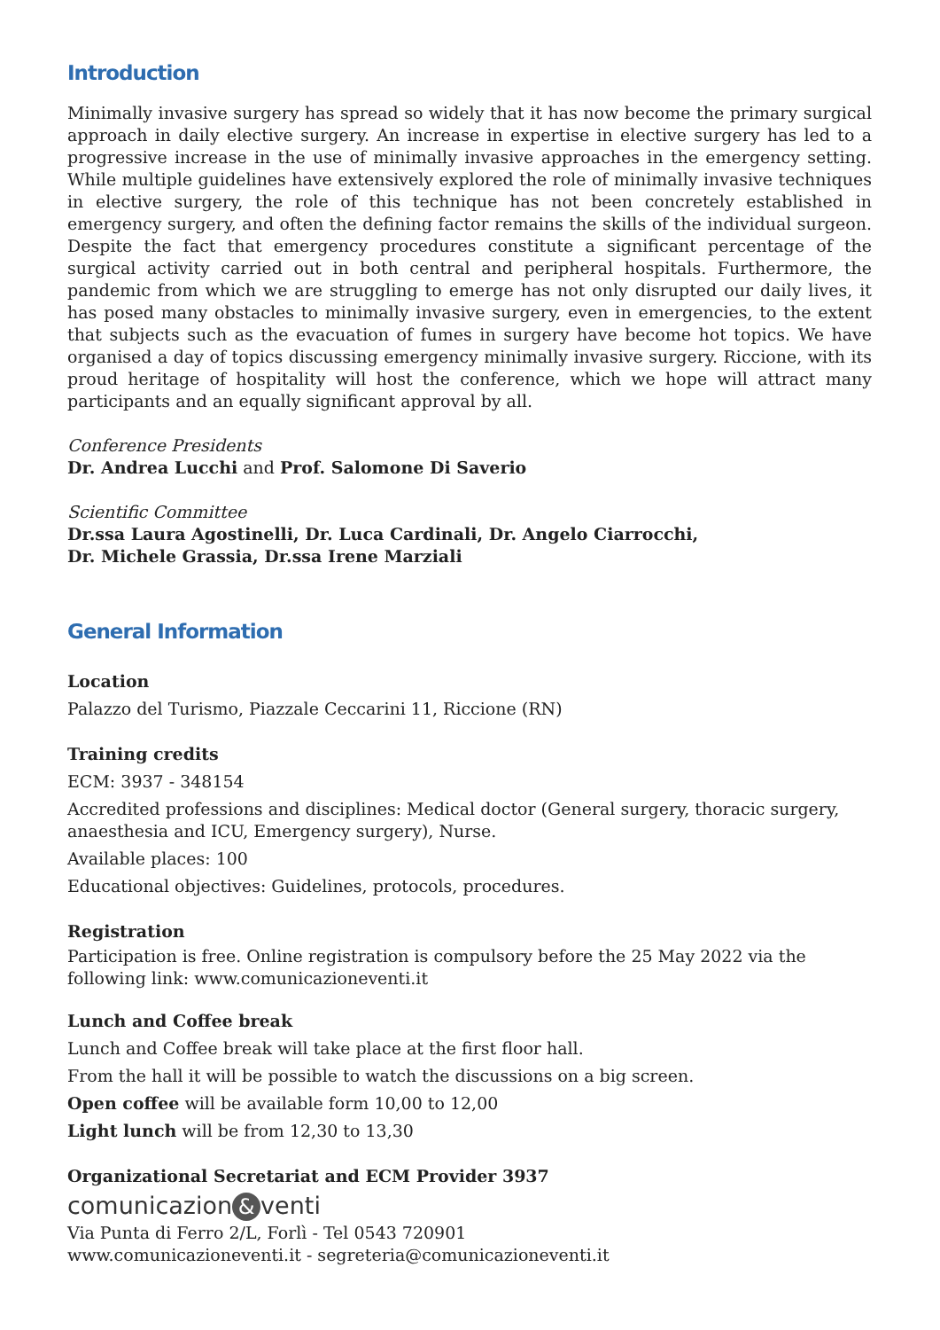Introduction
Minimally invasive surgery has spread so widely that it has now become the primary surgical approach in daily elective surgery. An increase in expertise in elective surgery has led to a progressive increase in the use of minimally invasive approaches in the emergency setting. While multiple guidelines have extensively explored the role of minimally invasive techniques in elective surgery, the role of this technique has not been concretely established in emergency surgery, and often the defining factor remains the skills of the individual surgeon. Despite the fact that emergency procedures constitute a significant percentage of the surgical activity carried out in both central and peripheral hospitals. Furthermore, the pandemic from which we are struggling to emerge has not only disrupted our daily lives, it has posed many obstacles to minimally invasive surgery, even in emergencies, to the extent that subjects such as the evacuation of fumes in surgery have become hot topics. We have organised a day of topics discussing emergency minimally invasive surgery. Riccione, with its proud heritage of hospitality will host the conference, which we hope will attract many participants and an equally significant approval by all.
Conference Presidents
Dr. Andrea Lucchi and Prof. Salomone Di Saverio
Scientific Committee
Dr.ssa Laura Agostinelli, Dr. Luca Cardinali, Dr. Angelo Ciarrocchi,
Dr. Michele Grassia, Dr.ssa Irene Marziali
General Information
Location
Palazzo del Turismo, Piazzale Ceccarini 11, Riccione (RN)
Training credits
ECM: 3937 - 348154
Accredited professions and disciplines: Medical doctor (General surgery, thoracic surgery,
anaesthesia and ICU, Emergency surgery), Nurse.
Available places: 100
Educational objectives: Guidelines, protocols, procedures.
Registration
Participation is free. Online registration is compulsory before the 25 May 2022 via the
following link: www.comunicazioneventi.it
Lunch and Coffee break
Lunch and Coffee break will take place at the first floor hall.
From the hall it will be possible to watch the discussions on a big screen.
Open coffee will be available form 10,00 to 12,00
Light lunch will be from 12,30 to 13,30
Organizational Secretariat and ECM Provider 3937
comunicazion & venti
Via Punta di Ferro 2/L, Forlì - Tel 0543 720901
www.comunicazioneventi.it - segreteria@comunicazioneventi.it